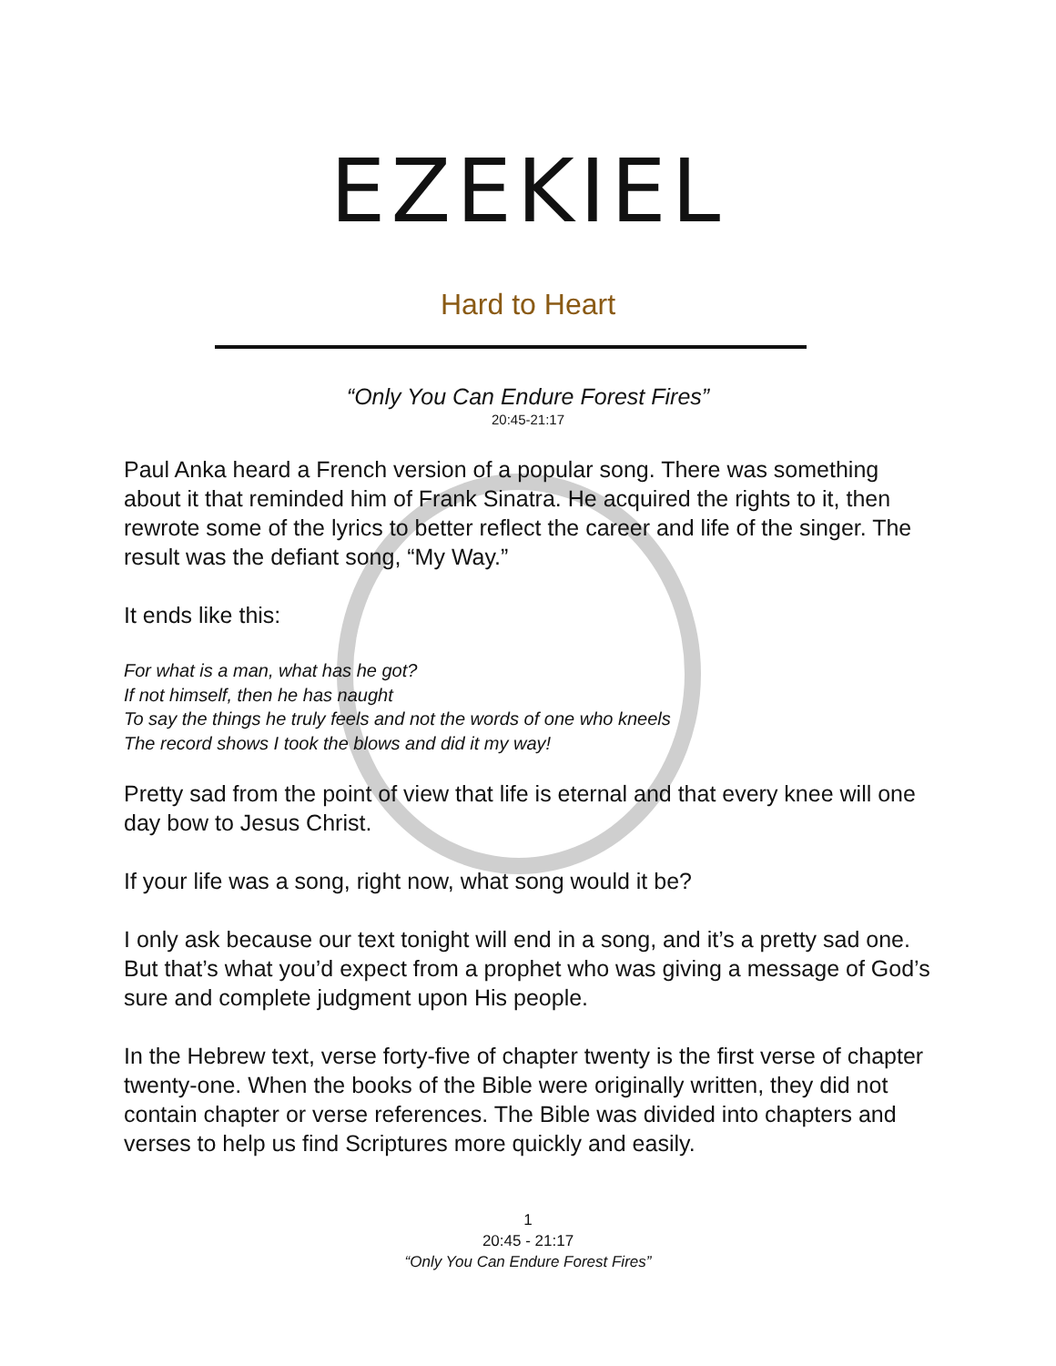EZEKIEL
Hard to Heart
“Only You Can Endure Forest Fires”
20:45-21:17
Paul Anka heard a French version of a popular song. There was something about it that reminded him of Frank Sinatra. He acquired the rights to it, then rewrote some of the lyrics to better reflect the career and life of the singer. The result was the defiant song, “My Way.”
It ends like this:
For what is a man, what has he got?
If not himself, then he has naught
To say the things he truly feels and not the words of one who kneels
The record shows I took the blows and did it my way!
Pretty sad from the point of view that life is eternal and that every knee will one day bow to Jesus Christ.
If your life was a song, right now, what song would it be?
I only ask because our text tonight will end in a song, and it’s a pretty sad one. But that’s what you’d expect from a prophet who was giving a message of God’s sure and complete judgment upon His people.
In the Hebrew text, verse forty-five of chapter twenty is the first verse of chapter twenty-one. When the books of the Bible were originally written, they did not contain chapter or verse references. The Bible was divided into chapters and verses to help us find Scriptures more quickly and easily.
1
20:45 - 21:17
“Only You Can Endure Forest Fires”